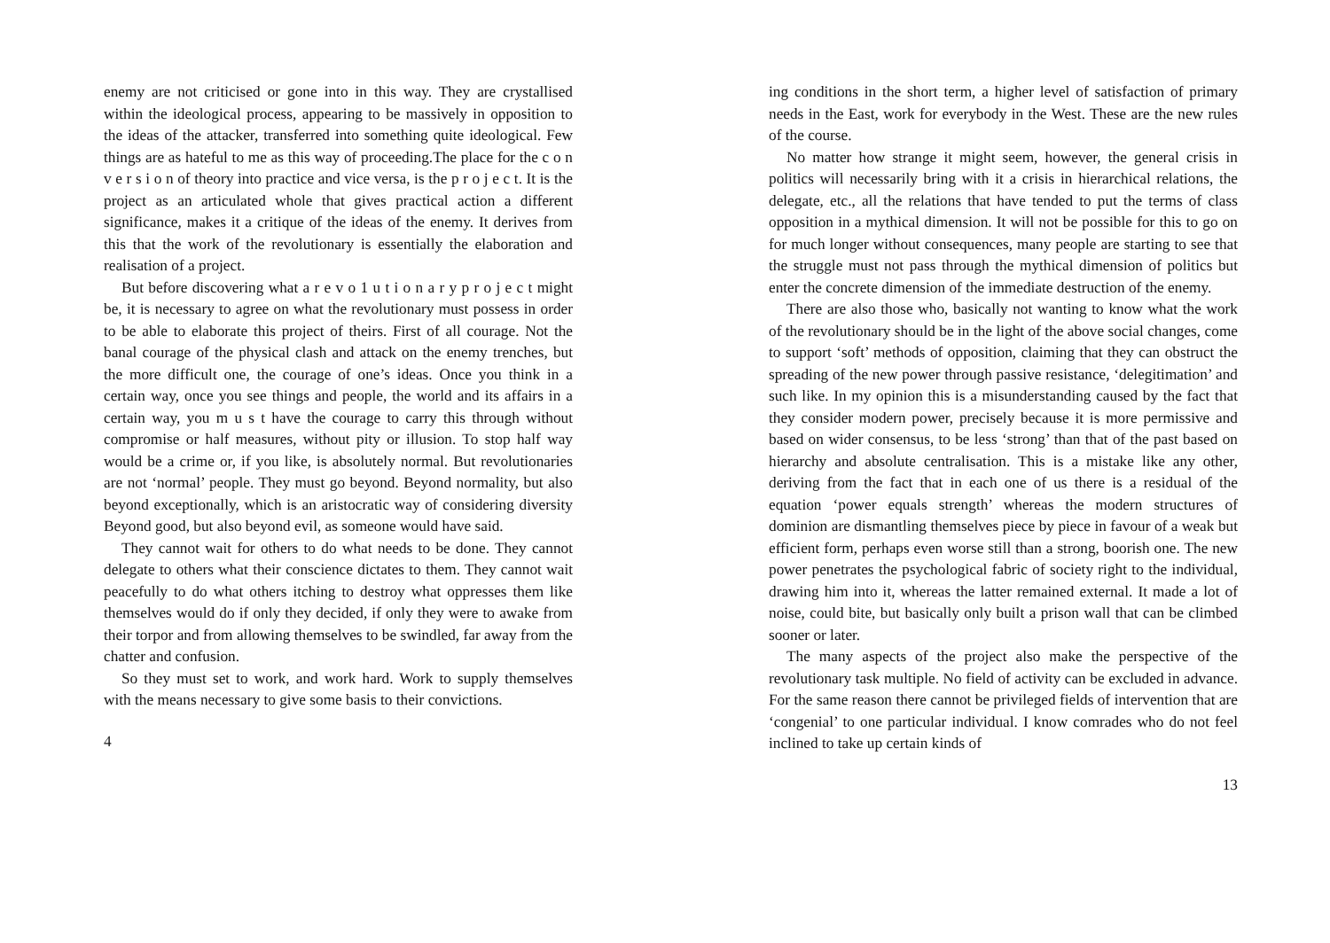enemy are not criticised or gone into in this way. They are crystallised within the ideological process, appearing to be massively in opposition to the ideas of the attacker, transferred into something quite ideological. Few things are as hateful to me as this way of proceeding.The place for the c o n v e r s i o n of theory into practice and vice versa, is the p r o j e c t. It is the project as an articulated whole that gives practical action a different significance, makes it a critique of the ideas of the enemy. It derives from this that the work of the revolutionary is essentially the elaboration and realisation of a project.
But before discovering what a r e v o 1 u t i o n a r y p r o j e c t might be, it is necessary to agree on what the revolutionary must possess in order to be able to elaborate this project of theirs. First of all courage. Not the banal courage of the physical clash and attack on the enemy trenches, but the more difficult one, the courage of one’s ideas. Once you think in a certain way, once you see things and people, the world and its affairs in a certain way, you m u s t have the courage to carry this through without compromise or half measures, without pity or illusion. To stop half way would be a crime or, if you like, is absolutely normal. But revolutionaries are not ‘normal’ people. They must go beyond. Beyond normality, but also beyond exceptionally, which is an aristocratic way of considering diversity Beyond good, but also beyond evil, as someone would have said.
They cannot wait for others to do what needs to be done. They cannot delegate to others what their conscience dictates to them. They cannot wait peacefully to do what others itching to destroy what oppresses them like themselves would do if only they decided, if only they were to awake from their torpor and from allowing themselves to be swindled, far away from the chatter and confusion.
So they must set to work, and work hard. Work to supply themselves with the means necessary to give some basis to their convictions.
4
ing conditions in the short term, a higher level of satisfaction of primary needs in the East, work for everybody in the West. These are the new rules of the course.
No matter how strange it might seem, however, the general crisis in politics will necessarily bring with it a crisis in hierarchical relations, the delegate, etc., all the relations that have tended to put the terms of class opposition in a mythical dimension. It will not be possible for this to go on for much longer without consequences, many people are starting to see that the struggle must not pass through the mythical dimension of politics but enter the concrete dimension of the immediate destruction of the enemy.
There are also those who, basically not wanting to know what the work of the revolutionary should be in the light of the above social changes, come to support ‘soft’ methods of opposition, claiming that they can obstruct the spreading of the new power through passive resistance, ‘delegitimation’ and such like. In my opinion this is a misunderstanding caused by the fact that they consider modern power, precisely because it is more permissive and based on wider consensus, to be less ‘strong’ than that of the past based on hierarchy and absolute centralisation. This is a mistake like any other, deriving from the fact that in each one of us there is a residual of the equation ‘power equals strength’ whereas the modern structures of dominion are dismantling themselves piece by piece in favour of a weak but efficient form, perhaps even worse still than a strong, boorish one. The new power penetrates the psychological fabric of society right to the individual, drawing him into it, whereas the latter remained external. It made a lot of noise, could bite, but basically only built a prison wall that can be climbed sooner or later.
The many aspects of the project also make the perspective of the revolutionary task multiple. No field of activity can be excluded in advance. For the same reason there cannot be privileged fields of intervention that are ‘congenial’ to one particular individual. I know comrades who do not feel inclined to take up certain kinds of
13